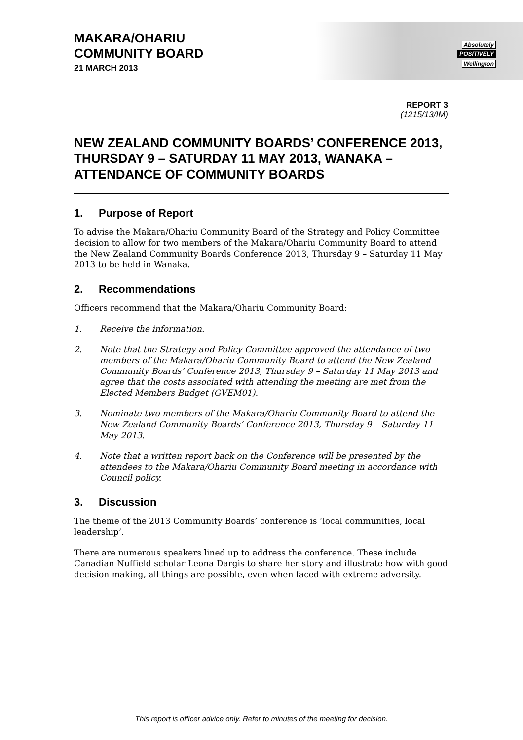MAKARA/OHARIU
COMMUNITY BOARD
21 MARCH 2013
Absolutely
POSITIVELY
Wellington
REPORT 3
(1215/13/IM)
NEW ZEALAND COMMUNITY BOARDS’ CONFERENCE 2013, THURSDAY 9 – SATURDAY 11 MAY 2013, WANAKA – ATTENDANCE OF COMMUNITY BOARDS
1. Purpose of Report
To advise the Makara/Ohariu Community Board of the Strategy and Policy Committee decision to allow for two members of the Makara/Ohariu Community Board to attend the New Zealand Community Boards Conference 2013, Thursday 9 – Saturday 11 May 2013 to be held in Wanaka.
2. Recommendations
Officers recommend that the Makara/Ohariu Community Board:
1. Receive the information.
2. Note that the Strategy and Policy Committee approved the attendance of two members of the Makara/Ohariu Community Board to attend the New Zealand Community Boards’ Conference 2013, Thursday 9 – Saturday 11 May 2013 and agree that the costs associated with attending the meeting are met from the Elected Members Budget (GVEM01).
3. Nominate two members of the Makara/Ohariu Community Board to attend the New Zealand Community Boards’ Conference 2013, Thursday 9 – Saturday 11 May 2013.
4. Note that a written report back on the Conference will be presented by the attendees to the Makara/Ohariu Community Board meeting in accordance with Council policy.
3. Discussion
The theme of the 2013 Community Boards’ conference is ‘local communities, local leadership’.
There are numerous speakers lined up to address the conference. These include Canadian Nuffield scholar Leona Dargis to share her story and illustrate how with good decision making, all things are possible, even when faced with extreme adversity.
This report is officer advice only. Refer to minutes of the meeting for decision.